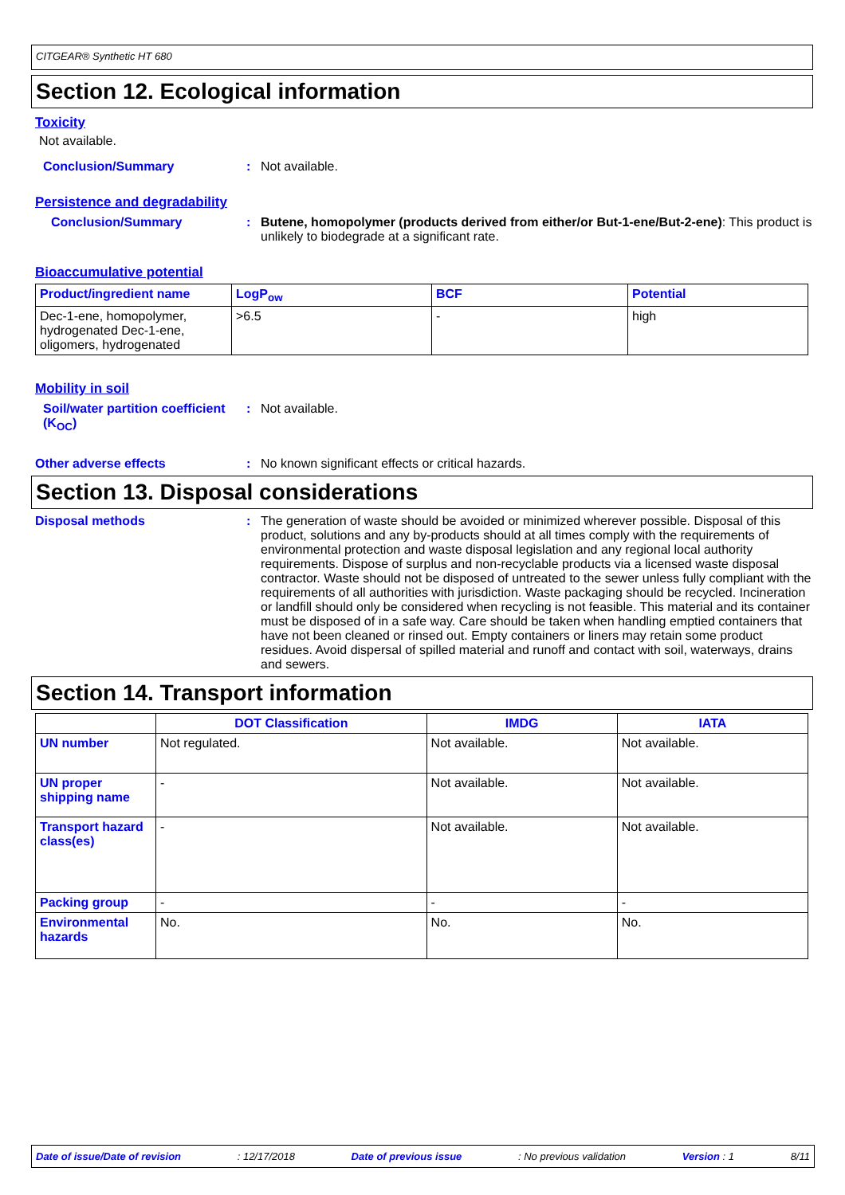CITGEAR® Synthetic HT 680
Section 12. Ecological information
Toxicity
Not available.
Conclusion/Summary : Not available.
Persistence and degradability
Conclusion/Summary : Butene, homopolymer (products derived from either/or But-1-ene/But-2-ene): This product is unlikely to biodegrade at a significant rate.
Bioaccumulative potential
| Product/ingredient name | LogP<sub>ow</sub> | BCF | Potential |
| --- | --- | --- | --- |
| Dec-1-ene, homopolymer, hydrogenated Dec-1-ene, oligomers, hydrogenated | >6.5 | - | high |
Mobility in soil
Soil/water partition coefficient (K<sub>OC</sub>)
: Not available.
Other adverse effects : No known significant effects or critical hazards.
Section 13. Disposal considerations
Disposal methods : The generation of waste should be avoided or minimized wherever possible. Disposal of this product, solutions and any by-products should at all times comply with the requirements of environmental protection and waste disposal legislation and any regional local authority requirements. Dispose of surplus and non-recyclable products via a licensed waste disposal contractor. Waste should not be disposed of untreated to the sewer unless fully compliant with the requirements of all authorities with jurisdiction. Waste packaging should be recycled. Incineration or landfill should only be considered when recycling is not feasible. This material and its container must be disposed of in a safe way. Care should be taken when handling emptied containers that have not been cleaned or rinsed out. Empty containers or liners may retain some product residues. Avoid dispersal of spilled material and runoff and contact with soil, waterways, drains and sewers.
Section 14. Transport information
| | DOT Classification | IMDG | IATA |
| --- | --- | --- | --- |
| UN number | Not regulated. | Not available. | Not available. |
| UN proper shipping name | - | Not available. | Not available. |
| Transport hazard class(es) | - | Not available. | Not available. |
| Packing group | - | - | - |
| Environmental hazards | No. | No. | No. |
Date of issue/Date of revision: 12/17/2018 Date of previous issue: No previous validation Version : 1 8/11